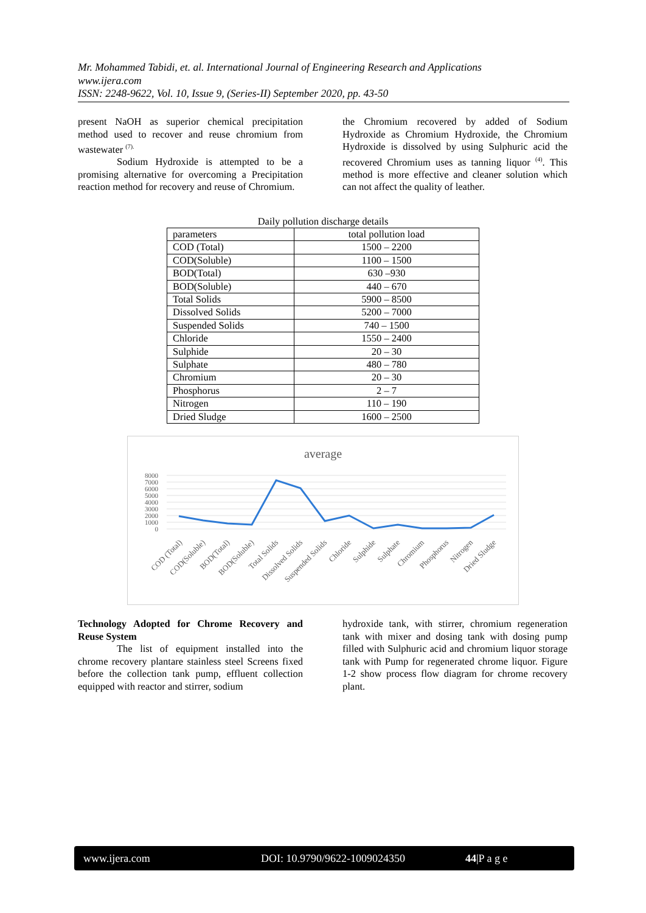Mr. Mohammed Tabidi, et. al. International Journal of Engineering Research and Applications
www.ijera.com
ISSN: 2248-9622, Vol. 10, Issue 9, (Series-II) September 2020, pp. 43-50
present NaOH as superior chemical precipitation method used to recover and reuse chromium from wastewater <sup>(7).</sup>
Sodium Hydroxide is attempted to be a promising alternative for overcoming a Precipitation reaction method for recovery and reuse of Chromium.
the Chromium recovered by added of Sodium Hydroxide as Chromium Hydroxide, the Chromium Hydroxide is dissolved by using Sulphuric acid the recovered Chromium uses as tanning liquor <sup>(4)</sup>. This method is more effective and cleaner solution which can not affect the quality of leather.
Daily pollution discharge details
| parameters | total pollution load |
| COD (Total) | 1500 – 2200 |
| COD(Soluble) | 1100 – 1500 |
| BOD(Total) | 630 –930 |
| BOD(Soluble) | 440 – 670 |
| Total Solids | 5900 – 8500 |
| Dissolved Solids | 5200 – 7000 |
| Suspended Solids | 740 – 1500 |
| Chloride | 1550 – 2400 |
| Sulphide | 20 – 30 |
| Sulphate | 480 – 780 |
| Chromium | 20 – 30 |
| Phosphorus | 2 – 7 |
| Nitrogen | 110 – 190 |
| Dried Sludge | 1600 – 2500 |
average
8000
7000
6000
5000
4000
3000
2000
1000
0
COD (Total)
COD(Soluble)
BOD(Total)
BOD(Soluble)
Total Solids
Dissolved Solids
Suspended Solids
Chloride
Sulphide
Sulphate
Chromium
Phosphorus
Nitrogen
Dried Sludge
Technology Adopted for Chrome Recovery and Reuse System
The list of equipment installed into the chrome recovery plantare stainless steel Screens fixed before the collection tank pump, effluent collection equipped with reactor and stirrer, sodium
hydroxide tank, with stirrer, chromium regeneration tank with mixer and dosing tank with dosing pump filled with Sulphuric acid and chromium liquor storage tank with Pump for regenerated chrome liquor. Figure 1-2 show process flow diagram for chrome recovery plant.
www.ijera.com DOI: 10.9790/9622-1009024350 44|P a g e